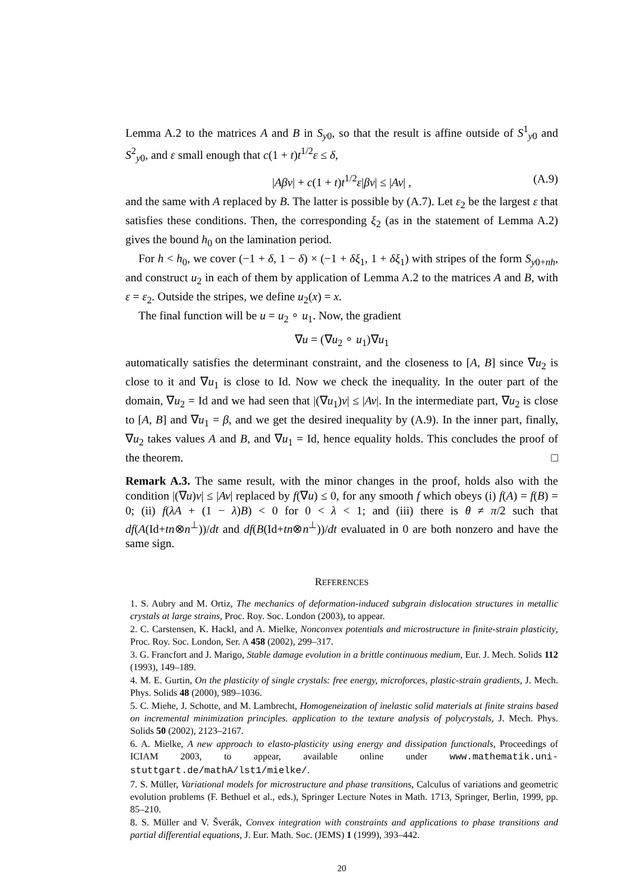Lemma A.2 to the matrices A and B in S<sub>y0</sub>, so that the result is affine outside of S<sup>1</sup><sub>y0</sub> and S<sup>2</sup><sub>y0</sub>, and ε small enough that c(1 + t)t<sup>1/2</sup>ε ≤ δ,
|Aβv| + c(1 + t)t<sup>1/2</sup>ε|βv| ≤ |Av| , (A.9)
and the same with A replaced by B. The latter is possible by (A.7). Let ε<sub>2</sub> be the largest ε that satisfies these conditions. Then, the corresponding ξ<sub>2</sub> (as in the statement of Lemma A.2) gives the bound h<sub>0</sub> on the lamination period.
For h < h<sub>0</sub>, we cover (−1 + δ, 1 − δ) × (−1 + δξ<sub>1</sub>, 1 + δξ<sub>1</sub>) with stripes of the form S<sub>y0+nh</sub>, and construct u<sub>2</sub> in each of them by application of Lemma A.2 to the matrices A and B, with ε = ε<sub>2</sub>. Outside the stripes, we define u<sub>2</sub>(x) = x.
The final function will be u = u<sub>2</sub> ∘ u<sub>1</sub>. Now, the gradient
∇u = (∇u<sub>2</sub> ∘ u<sub>1</sub>)∇u<sub>1</sub>
automatically satisfies the determinant constraint, and the closeness to [A, B] since ∇u<sub>2</sub> is close to it and ∇u<sub>1</sub> is close to Id. Now we check the inequality. In the outer part of the domain, ∇u<sub>2</sub> = Id and we had seen that |(∇u<sub>1</sub>)v| ≤ |Av|. In the intermediate part, ∇u<sub>2</sub> is close to [A, B] and ∇u<sub>1</sub> = β, and we get the desired inequality by (A.9). In the inner part, finally, ∇u<sub>2</sub> takes values A and B, and ∇u<sub>1</sub> = Id, hence equality holds. This concludes the proof of the theorem. □
Remark A.3. The same result, with the minor changes in the proof, holds also with the condition |(∇u)v| ≤ |Av| replaced by f(∇u) ≤ 0, for any smooth f which obeys (i) f(A) = f(B) = 0; (ii) f(λA + (1 − λ)B) < 0 for 0 < λ < 1; and (iii) there is θ ≠ π/2 such that df(A(Id+tn⊗n<sup>⊥</sup>))/dt and df(B(Id+tn⊗n<sup>⊥</sup>))/dt evaluated in 0 are both nonzero and have the same sign.
REFERENCES
1. S. Aubry and M. Ortiz, The mechanics of deformation-induced subgrain dislocation structures in metallic crystals at large strains, Proc. Roy. Soc. London (2003), to appear.
2. C. Carstensen, K. Hackl, and A. Mielke, Nonconvex potentials and microstructure in finite-strain plasticity, Proc. Roy. Soc. London, Ser. A 458 (2002), 299–317.
3. G. Francfort and J. Marigo, Stable damage evolution in a brittle continuous medium, Eur. J. Mech. Solids 112 (1993), 149–189.
4. M. E. Gurtin, On the plasticity of single crystals: free energy, microforces, plastic-strain gradients, J. Mech. Phys. Solids 48 (2000), 989–1036.
5. C. Miehe, J. Schotte, and M. Lambrecht, Homogeneization of inelastic solid materials at finite strains based on incremental minimization principles. application to the texture analysis of polycrystals, J. Mech. Phys. Solids 50 (2002), 2123–2167.
6. A. Mielke, A new approach to elasto-plasticity using energy and dissipation functionals, Proceedings of ICIAM 2003, to appear, available online under www.mathematik.uni-stuttgart.de/mathA/lst1/mielke/.
7. S. Müller, Variational models for microstructure and phase transitions, Calculus of variations and geometric evolution problems (F. Bethuel et al., eds.), Springer Lecture Notes in Math. 1713, Springer, Berlin, 1999, pp. 85–210.
8. S. Müller and V. Šverák, Convex integration with constraints and applications to phase transitions and partial differential equations, J. Eur. Math. Soc. (JEMS) 1 (1999), 393–442.
20